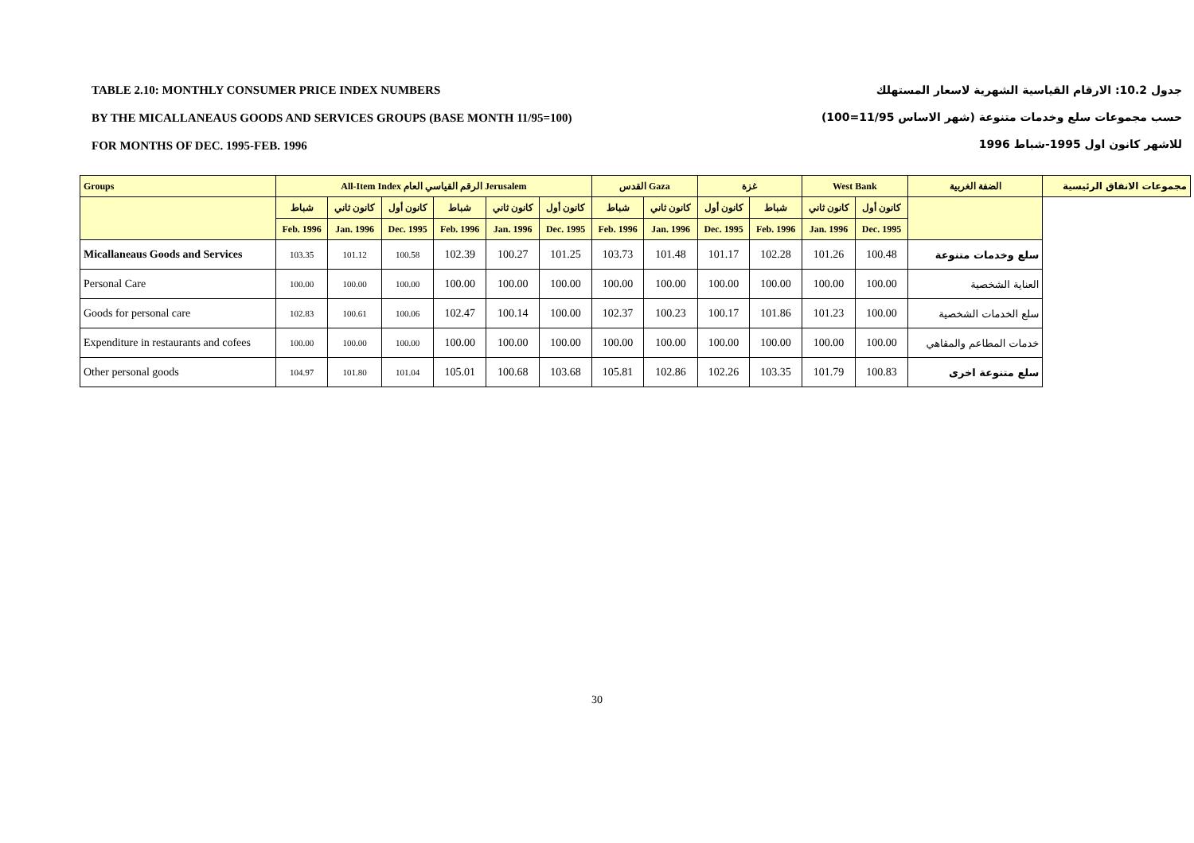TABLE 2.10: MONTHLY CONSUMER PRICE INDEX NUMBERS
BY THE MICALLANEAUS GOODS AND SERVICES GROUPS (BASE MONTH 11/95=100)
FOR MONTHS OF DEC. 1995-FEB. 1996
جدول 10.2: الارقام القياسية الشهرية لاسعار المستهلك
حسب مجموعات سلع وخدمات متنوعة (شهر الاساس 11/95=100)
للاشهر كانون اول 1995-شباط 1996
| Groups | All-Item Index الرقم القياسي العام Jerusalem | | | | | | القدس Gaza | | غزة | | West Bank | | الضفة الغربية | مجموعات الانفاق الرئيسية |
| | شباط | كانون ثاني | كانون أول | شباط | كانون ثاني | كانون أول | شباط | كانون ثاني | كانون أول | شباط | كانون ثاني | كانون أول | | |
| | Feb. 1996 | Jan. 1996 | Dec. 1995 | Feb. 1996 | Jan. 1996 | Dec. 1995 | Feb. 1996 | Jan. 1996 | Dec. 1995 | Feb. 1996 | Jan. 1996 | Dec. 1995 | | |
| Micallaneaus Goods and Services | 103.35 | 101.12 | 100.58 | 102.39 | 100.27 | 101.25 | 103.73 | 101.48 | 101.17 | 102.28 | 101.26 | 100.48 | سلع وخدمات متنوعة | |
| Personal Care | 100.00 | 100.00 | 100.00 | 100.00 | 100.00 | 100.00 | 100.00 | 100.00 | 100.00 | 100.00 | 100.00 | 100.00 | العناية الشخصية | |
| Goods for personal care | 102.83 | 100.61 | 100.06 | 102.47 | 100.14 | 100.00 | 102.37 | 100.23 | 100.17 | 101.86 | 101.23 | 100.00 | سلع الخدمات الشخصية | |
| Expenditure in restaurants and cofees | 100.00 | 100.00 | 100.00 | 100.00 | 100.00 | 100.00 | 100.00 | 100.00 | 100.00 | 100.00 | 100.00 | 100.00 | خدمات المطاعم والمقاهي | |
| Other personal goods | 104.97 | 101.80 | 101.04 | 105.01 | 100.68 | 103.68 | 105.81 | 102.86 | 102.26 | 103.35 | 101.79 | 100.83 | سلع متنوعة اخرى | |
30